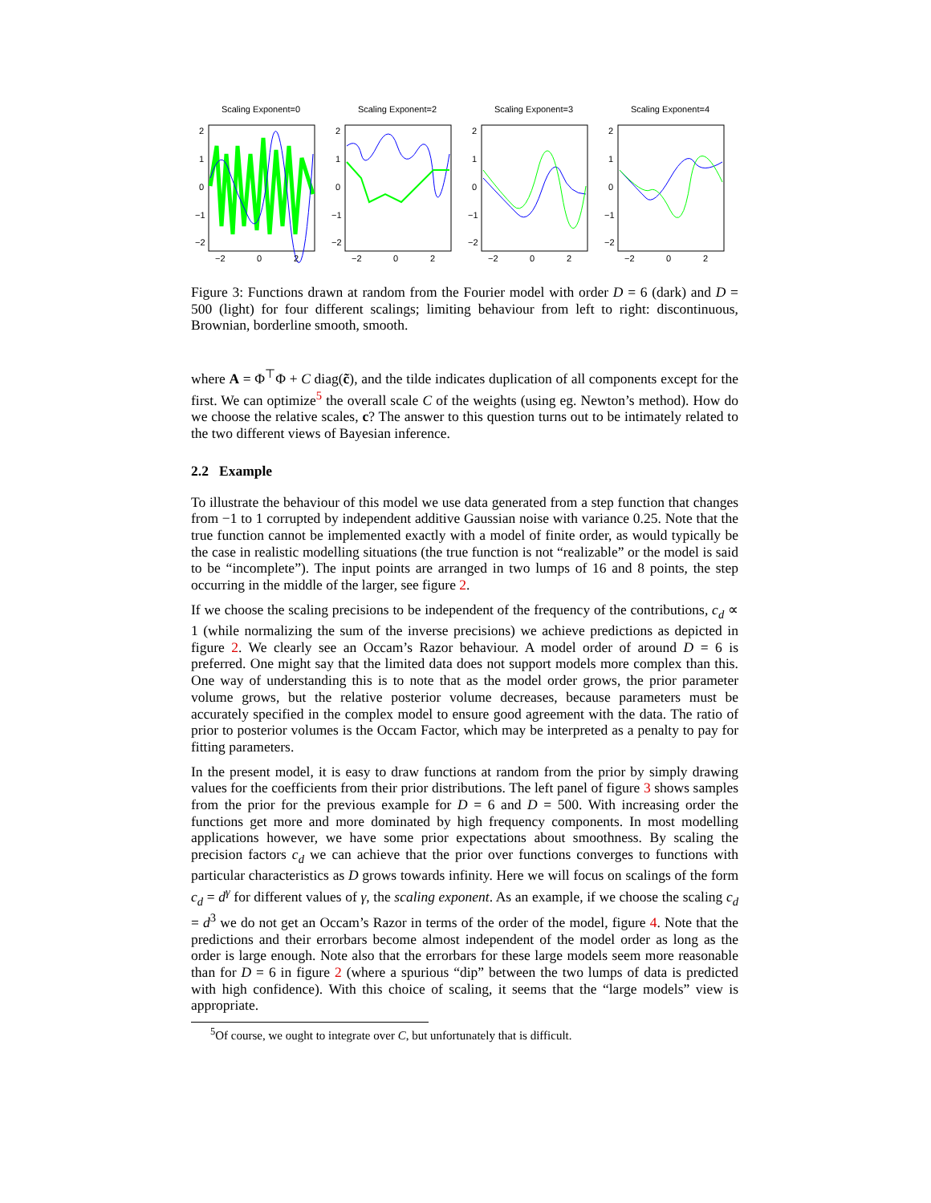Scaling Exponent=0
2
1
0
−1
−2
−2
0
2
Scaling Exponent=2
2
1
0
−1
−2
−2
0
2
Scaling Exponent=3
2
1
0
−1
−2
−2
0
2
Scaling Exponent=4
2
1
0
−1
−2
−2
0
2
Figure 3: Functions drawn at random from the Fourier model with order D = 6 (dark) and D = 500 (light) for four different scalings; limiting behaviour from left to right: discontinuous, Brownian, borderline smooth, smooth.
where A = Φ<sup>⊤</sup>Φ + C diag(c̃), and the tilde indicates duplication of all components except for the first. We can optimize<sup>5</sup> the overall scale C of the weights (using eg. Newton’s method). How do we choose the relative scales, c? The answer to this question turns out to be intimately related to the two different views of Bayesian inference.
2.2 Example
To illustrate the behaviour of this model we use data generated from a step function that changes from −1 to 1 corrupted by independent additive Gaussian noise with variance 0.25. Note that the true function cannot be implemented exactly with a model of finite order, as would typically be the case in realistic modelling situations (the true function is not “realizable” or the model is said to be “incomplete”). The input points are arranged in two lumps of 16 and 8 points, the step occurring in the middle of the larger, see figure 2.
If we choose the scaling precisions to be independent of the frequency of the contributions, c<sub>d</sub> ∝ 1 (while normalizing the sum of the inverse precisions) we achieve predictions as depicted in figure 2. We clearly see an Occam’s Razor behaviour. A model order of around D = 6 is preferred. One might say that the limited data does not support models more complex than this. One way of understanding this is to note that as the model order grows, the prior parameter volume grows, but the relative posterior volume decreases, because parameters must be accurately specified in the complex model to ensure good agreement with the data. The ratio of prior to posterior volumes is the Occam Factor, which may be interpreted as a penalty to pay for fitting parameters.
In the present model, it is easy to draw functions at random from the prior by simply drawing values for the coefficients from their prior distributions. The left panel of figure 3 shows samples from the prior for the previous example for D = 6 and D = 500. With increasing order the functions get more and more dominated by high frequency components. In most modelling applications however, we have some prior expectations about smoothness. By scaling the precision factors c<sub>d</sub> we can achieve that the prior over functions converges to functions with particular characteristics as D grows towards infinity. Here we will focus on scalings of the form c<sub>d</sub> = d<sup>γ</sup> for different values of γ, the scaling exponent. As an example, if we choose the scaling c<sub>d</sub> = d<sup>3</sup> we do not get an Occam’s Razor in terms of the order of the model, figure 4. Note that the predictions and their errorbars become almost independent of the model order as long as the order is large enough. Note also that the errorbars for these large models seem more reasonable than for D = 6 in figure 2 (where a spurious “dip” between the two lumps of data is predicted with high confidence). With this choice of scaling, it seems that the “large models” view is appropriate.
<sup>5</sup> Of course, we ought to integrate over C, but unfortunately that is difficult.